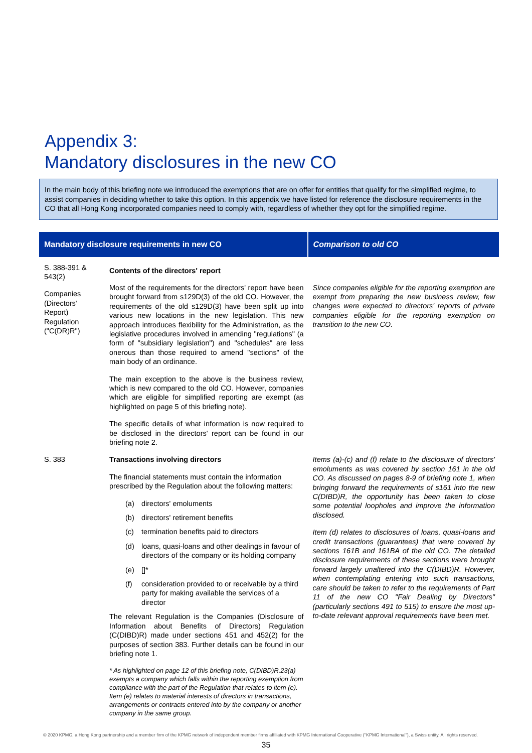Appendix 3:
Mandatory disclosures in the new CO
In the main body of this briefing note we introduced the exemptions that are on offer for entities that qualify for the simplified regime, to assist companies in deciding whether to take this option. In this appendix we have listed for reference the disclosure requirements in the CO that all Hong Kong incorporated companies need to comply with, regardless of whether they opt for the simplified regime.
| Mandatory disclosure requirements in new CO | | Comparison to old CO |
| --- | --- | --- |
| S. 388-391 & 543(2) Companies (Directors' Report) Regulation ("C(DR)R") | Contents of the directors' report Most of the requirements for the directors' report have been brought forward from s129D(3) of the old CO. However, the requirements of the old s129D(3) have been split up into various new locations in the new legislation. This new approach introduces flexibility for the Administration, as the legislative procedures involved in amending "regulations" (a form of "subsidiary legislation") and "schedules" are less onerous than those required to amend "sections" of the main body of an ordinance. The main exception to the above is the business review, which is new compared to the old CO. However, companies which are eligible for simplified reporting are exempt (as highlighted on page 5 of this briefing note). The specific details of what information is now required to be disclosed in the directors' report can be found in our briefing note 2. | Since companies eligible for the reporting exemption are exempt from preparing the new business review, few changes were expected to directors' reports of private companies eligible for the reporting exemption on transition to the new CO. |
| S. 383 | Transactions involving directors The financial statements must contain the information prescribed by the Regulation about the following matters: (a) directors' emoluments (b) directors' retirement benefits (c) termination benefits paid to directors (d) loans, quasi-loans and other dealings in favour of directors of the company or its holding company (e) []* (f) consideration provided to or receivable by a third party for making available the services of a director The relevant Regulation is the Companies (Disclosure of Information about Benefits of Directors) Regulation (C(DIBD)R) made under sections 451 and 452(2) for the purposes of section 383. Further details can be found in our briefing note 1. * As highlighted on page 12 of this briefing note, C(DIBD)R.23(a) exempts a company which falls within the reporting exemption from compliance with the part of the Regulation that relates to item (e). Item (e) relates to material interests of directors in transactions, arrangements or contracts entered into by the company or another company in the same group. | Items (a)-(c) and (f) relate to the disclosure of directors' emoluments as was covered by section 161 in the old CO. As discussed on pages 8-9 of briefing note 1, when bringing forward the requirements of s161 into the new C(DIBD)R, the opportunity has been taken to close some potential loopholes and improve the information disclosed. Item (d) relates to disclosures of loans, quasi-loans and credit transactions (guarantees) that were covered by sections 161B and 161BA of the old CO. The detailed disclosure requirements of these sections were brought forward largely unaltered into the C(DIBD)R. However, when contemplating entering into such transactions, care should be taken to refer to the requirements of Part 11 of the new CO "Fair Dealing by Directors" (particularly sections 491 to 515) to ensure the most up-to-date relevant approval requirements have been met. |
© 2020 KPMG, a Hong Kong partnership and a member firm of the KPMG network of independent member firms affiliated with KPMG International Cooperative ("KPMG International"), a Swiss entity. All rights reserved.
35